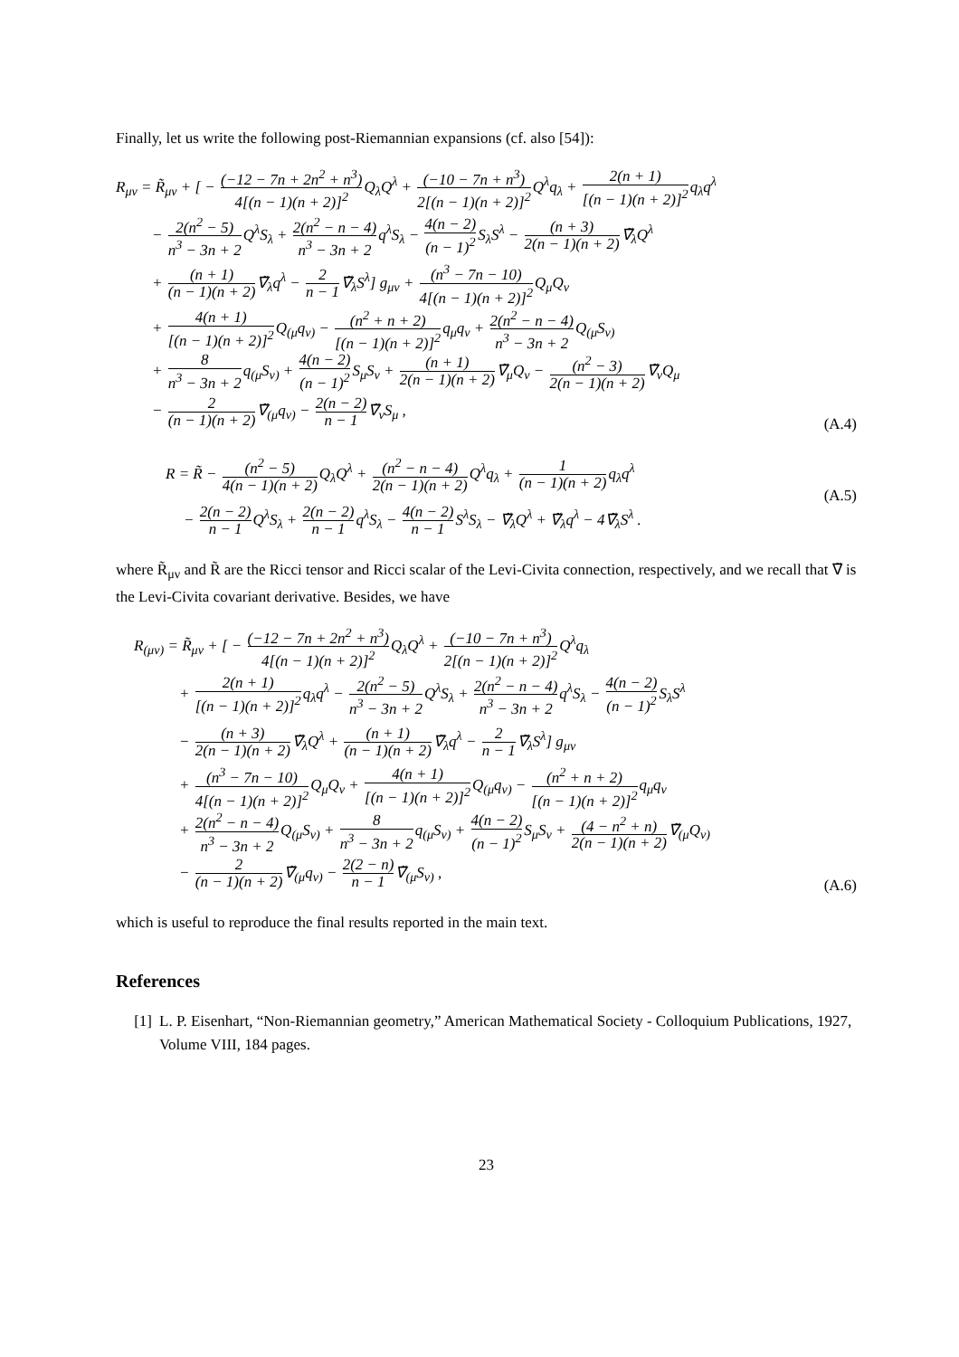Finally, let us write the following post-Riemannian expansions (cf. also [54]):
R<sub>μν</sub> = R̃<sub>μν</sub> + [ − (−12 − 7n + 2n<sup>2</sup> + n<sup>3</sup>) 4[(n − 1)(n + 2)]<sup>2</sup> Q<sub>λ</sub>Q<sup>λ</sup> + (−10 − 7n + n<sup>3</sup>) 2[(n − 1)(n + 2)]<sup>2</sup> Q<sup>λ</sup>q<sub>λ</sub> + 2(n + 1) [(n − 1)(n + 2)]<sup>2</sup>q<sub>λ</sub>q<sup>λ</sup>
− 2(n<sup>2</sup> − 5) n<sup>3</sup> − 3n + 2 Q<sup>λ</sup>S<sub>λ</sub> + 2(n<sup>2</sup> − n − 4) n<sup>3</sup> − 3n + 2q<sup>λ</sup>S<sub>λ</sub> − 4(n − 2) (n − 1)<sup>2</sup> S<sub>λ</sub>S<sup>λ</sup> − (n + 3) 2(n − 1)(n + 2)∇̃<sub>λ</sub>Q<sup>λ</sup>
+ (n + 1) (n − 1)(n + 2)∇̃<sub>λ</sub>q<sup>λ</sup> − 2 n − 1∇̃<sub>λ</sub>S<sup>λ</sup>] g<sub>μν</sub> + (n<sup>3</sup> − 7n − 10) 4[(n − 1)(n + 2)]<sup>2</sup> Q<sub>μ</sub>Q<sub>ν</sub>
+ 4(n + 1) [(n − 1)(n + 2)]<sup>2</sup> Q<sub>(μ</sub>q<sub>ν)</sub> − (n<sup>2</sup> + n + 2) [(n − 1)(n + 2)]<sup>2</sup>q<sub>μ</sub>q<sub>ν</sub> + 2(n<sup>2</sup> − n − 4) n<sup>3</sup> − 3n + 2 Q<sub>(μ</sub>S<sub>ν)</sub>
+ 8 n<sup>3</sup> − 3n + 2q<sub>(μ</sub>S<sub>ν)</sub> + 4(n − 2) (n − 1)<sup>2</sup> S<sub>μ</sub>S<sub>ν</sub> + (n + 1) 2(n − 1)(n + 2)∇̃<sub>μ</sub>Q<sub>ν</sub> − (n<sup>2</sup> − 3) 2(n − 1)(n + 2)∇̃<sub>ν</sub>Q<sub>μ</sub>
− 2 (n − 1)(n + 2)∇̃<sub>(μ</sub>q<sub>ν)</sub> − 2(n − 2) n − 1∇̃<sub>ν</sub>S<sub>μ</sub> ,
(A.4)
R = R̃ − (n<sup>2</sup> − 5) 4(n − 1)(n + 2) Q<sub>λ</sub>Q<sup>λ</sup> + (n<sup>2</sup> − n − 4) 2(n − 1)(n + 2) Q<sup>λ</sup>q<sub>λ</sub> + 1 (n − 1)(n + 2) q<sub>λ</sub>q<sup>λ</sup>
− 2(n − 2) n − 1 Q<sup>λ</sup>S<sub>λ</sub> + 2(n − 2) n − 1q<sup>λ</sup>S<sub>λ</sub> − 4(n − 2) n − 1 S<sup>λ</sup>S<sub>λ</sub> − ∇̃<sub>λ</sub>Q<sup>λ</sup> + ∇̃<sub>λ</sub>q<sup>λ</sup> − 4∇̃<sub>λ</sub>S<sup>λ</sup> .
(A.5)
where R̃<sub>μν</sub> and R̃ are the Ricci tensor and Ricci scalar of the Levi-Civita connection, respectively, and we recall that ∇̃ is the Levi-Civita covariant derivative. Besides, we have
R<sub>(μν)</sub> = R̃<sub>μν</sub> + [ − (−12 − 7n + 2n<sup>2</sup> + n<sup>3</sup>) 4[(n − 1)(n + 2)]<sup>2</sup> Q<sub>λ</sub>Q<sup>λ</sup> + (−10 − 7n + n<sup>3</sup>) 2[(n − 1)(n + 2)]<sup>2</sup> Q<sup>λ</sup>q<sub>λ</sub>
+ 2(n + 1) [(n − 1)(n + 2)]<sup>2</sup>q<sub>λ</sub>q<sup>λ</sup> − 2(n<sup>2</sup> − 5) n<sup>3</sup> − 3n + 2 Q<sup>λ</sup>S<sub>λ</sub> + 2(n<sup>2</sup> − n − 4) n<sup>3</sup> − 3n + 2q<sup>λ</sup>S<sub>λ</sub> − 4(n − 2) (n − 1)<sup>2</sup> S<sub>λ</sub>S<sup>λ</sup>
− (n + 3) 2(n − 1)(n + 2)∇̃<sub>λ</sub>Q<sup>λ</sup> + (n + 1) (n − 1)(n + 2)∇̃<sub>λ</sub>q<sup>λ</sup> − 2 n − 1∇̃<sub>λ</sub>S<sup>λ</sup>] g<sub>μν</sub>
+ (n<sup>3</sup> − 7n − 10) 4[(n − 1)(n + 2)]<sup>2</sup> Q<sub>μ</sub>Q<sub>ν</sub> + 4(n + 1) [(n − 1)(n + 2)]<sup>2</sup> Q<sub>(μ</sub>q<sub>ν)</sub> − (n<sup>2</sup> + n + 2) [(n − 1)(n + 2)]<sup>2</sup>q<sub>μ</sub>q<sub>ν</sub>
+ 2(n<sup>2</sup> − n − 4) n<sup>3</sup> − 3n + 2 Q<sub>(μ</sub>S<sub>ν)</sub> + 8 n<sup>3</sup> − 3n + 2q<sub>(μ</sub>S<sub>ν)</sub> + 4(n − 2) (n − 1)<sup>2</sup> S<sub>μ</sub>S<sub>ν</sub> + (4 − n<sup>2</sup> + n) 2(n − 1)(n + 2)∇̃<sub>(μ</sub>Q<sub>ν)</sub>
− 2 (n − 1)(n + 2)∇̃<sub>(μ</sub>q<sub>ν)</sub> − 2(2 − n) n − 1∇̃<sub>(μ</sub>S<sub>ν)</sub> ,
(A.6)
which is useful to reproduce the final results reported in the main text.
References
[1] L. P. Eisenhart, “Non-Riemannian geometry,” American Mathematical Society - Colloquium Publications, 1927, Volume VIII, 184 pages.
23